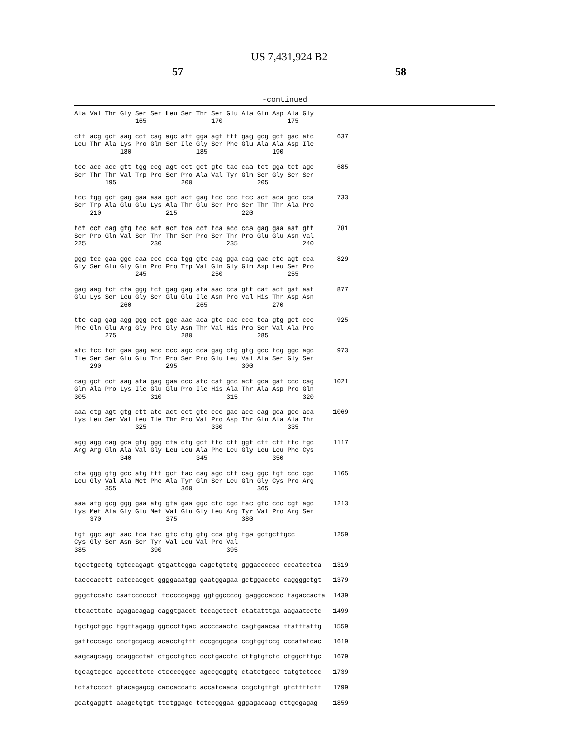US 7,431,924 B2
57 58
-continued
Ala Val Thr Gly Ser Ser Leu Ser Thr Ser Glu Ala Gln Asp Ala Gly
                165                 170                 175

ctt acg gct aag cct cag agc att gga agt ttt gag gcg gct gac atc      637
Leu Thr Ala Lys Pro Gln Ser Ile Gly Ser Phe Glu Ala Ala Asp Ile
            180                 185                 190

tcc acc acc gtt tgg ccg agt cct gct gtc tac caa tct gga tct agc      685
Ser Thr Thr Val Trp Pro Ser Pro Ala Val Tyr Gln Ser Gly Ser Ser
        195                 200                 205

tcc tgg gct gag gaa aaa gct act gag tcc ccc tcc act aca gcc cca      733
Ser Trp Ala Glu Glu Lys Ala Thr Glu Ser Pro Ser Thr Thr Ala Pro
    210                 215                 220

tct cct cag gtg tcc act act tca cct tca acc cca gag gaa aat gtt      781
Ser Pro Gln Val Ser Thr Thr Ser Pro Ser Thr Pro Glu Glu Asn Val
225                 230                 235                 240

ggg tcc gaa ggc caa ccc cca tgg gtc cag gga cag gac ctc agt cca      829
Gly Ser Glu Gly Gln Pro Pro Trp Val Gln Gly Gln Asp Leu Ser Pro
                245                 250                 255

gag aag tct cta ggg tct gag gag ata aac cca gtt cat act gat aat      877
Glu Lys Ser Leu Gly Ser Glu Glu Ile Asn Pro Val His Thr Asp Asn
            260                 265                 270

ttc cag gag agg ggg cct ggc aac aca gtc cac ccc tca gtg gct ccc      925
Phe Gln Glu Arg Gly Pro Gly Asn Thr Val His Pro Ser Val Ala Pro
        275                 280                 285

atc tcc tct gaa gag acc ccc agc cca gag ctg gtg gcc tcg ggc agc      973
Ile Ser Ser Glu Glu Thr Pro Ser Pro Glu Leu Val Ala Ser Gly Ser
    290                 295                 300

cag gct cct aag ata gag gaa ccc atc cat gcc act gca gat ccc cag     1021
Gln Ala Pro Lys Ile Glu Glu Pro Ile His Ala Thr Ala Asp Pro Gln
305                 310                 315                 320

aaa ctg agt gtg ctt atc act cct gtc ccc gac acc cag gca gcc aca     1069
Lys Leu Ser Val Leu Ile Thr Pro Val Pro Asp Thr Gln Ala Ala Thr
                325                 330                 335

agg agg cag gca gtg ggg cta ctg gct ttc ctt ggt ctt ctt ttc tgc     1117
Arg Arg Gln Ala Val Gly Leu Leu Ala Phe Leu Gly Leu Leu Phe Cys
            340                 345                 350

cta ggg gtg gcc atg ttt gct tac cag agc ctt cag ggc tgt ccc cgc     1165
Leu Gly Val Ala Met Phe Ala Tyr Gln Ser Leu Gln Gly Cys Pro Arg
        355                 360                 365

aaa atg gcg ggg gaa atg gta gaa ggc ctc cgc tac gtc ccc cgt agc     1213
Lys Met Ala Gly Glu Met Val Glu Gly Leu Arg Tyr Val Pro Arg Ser
    370                 375                 380

tgt ggc agt aac tca tac gtc ctg gtg cca gtg tga gctgcttgcc          1259
Cys Gly Ser Asn Ser Tyr Val Leu Val Pro Val
385                 390                 395

tgcctgcctg tgtccagagt gtgattcgga cagctgtctg gggacccccc cccatcctca   1319

tacccacctt catccacgct ggggaaatgg gaatggagaa gctggacctc caggggctgt   1379

gggctccatc caatcccccct tcccccgagg ggtggccccg gaggccaccc tagaccacta  1439

ttcacttatc agagacagag caggtgacct tccagctcct ctatatttga aagaatcctc   1499

tgctgctggc tggttagagg ggcccttgac accccaactc cagtgaacaa ttatttattg   1559

gattcccagc ccctgcgacg acacctgttt cccgcgcgca ccgtggtccg cccatatcac   1619

aagcagcagg ccaggcctat ctgcctgtcc ccctgacctc cttgtgtctc ctggctttgc   1679

tgcagtcgcc agcccttctc ctccccggcc agccgcggtg ctatctgccc tatgtctccc   1739

tctatcccct gtacagagcg caccaccatc accatcaaca ccgctgttgt gtcttttctt   1799

gcatgaggtt aaagctgtgt ttctggagc tctccgggaa gggagacaag cttgcgagag    1859